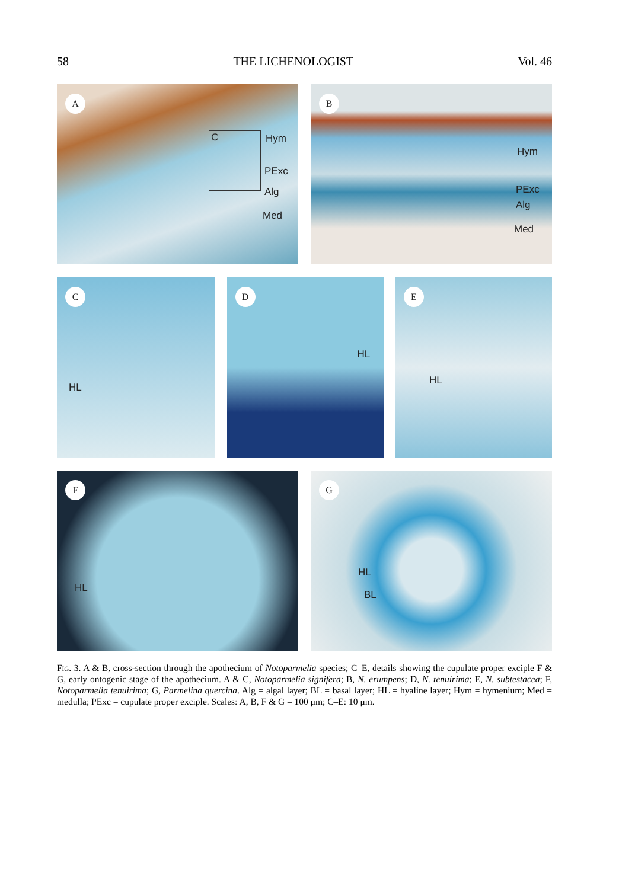58 THE LICHENOLOGIST Vol. 46
A
C Hym
PExc
Alg
Med
B
Hym
PExc
Alg
Med
C
HL
D
HL
E
HL
F
HL
G
HL
BL
Fig. 3. A & B, cross-section through the apothecium of Notoparmelia species; C–E, details showing the cupulate proper exciple F & G, early ontogenic stage of the apothecium. A & C, Notoparmelia signifera; B, N. erumpens; D, N. tenuirima; E, N. subtestacea; F, Notoparmelia tenuirima; G, Parmelina quercina. Alg = algal layer; BL = basal layer; HL = hyaline layer; Hym = hymenium; Med = medulla; PExc = cupulate proper exciple. Scales: A, B, F & G = 100 μm; C–E: 10 μm.